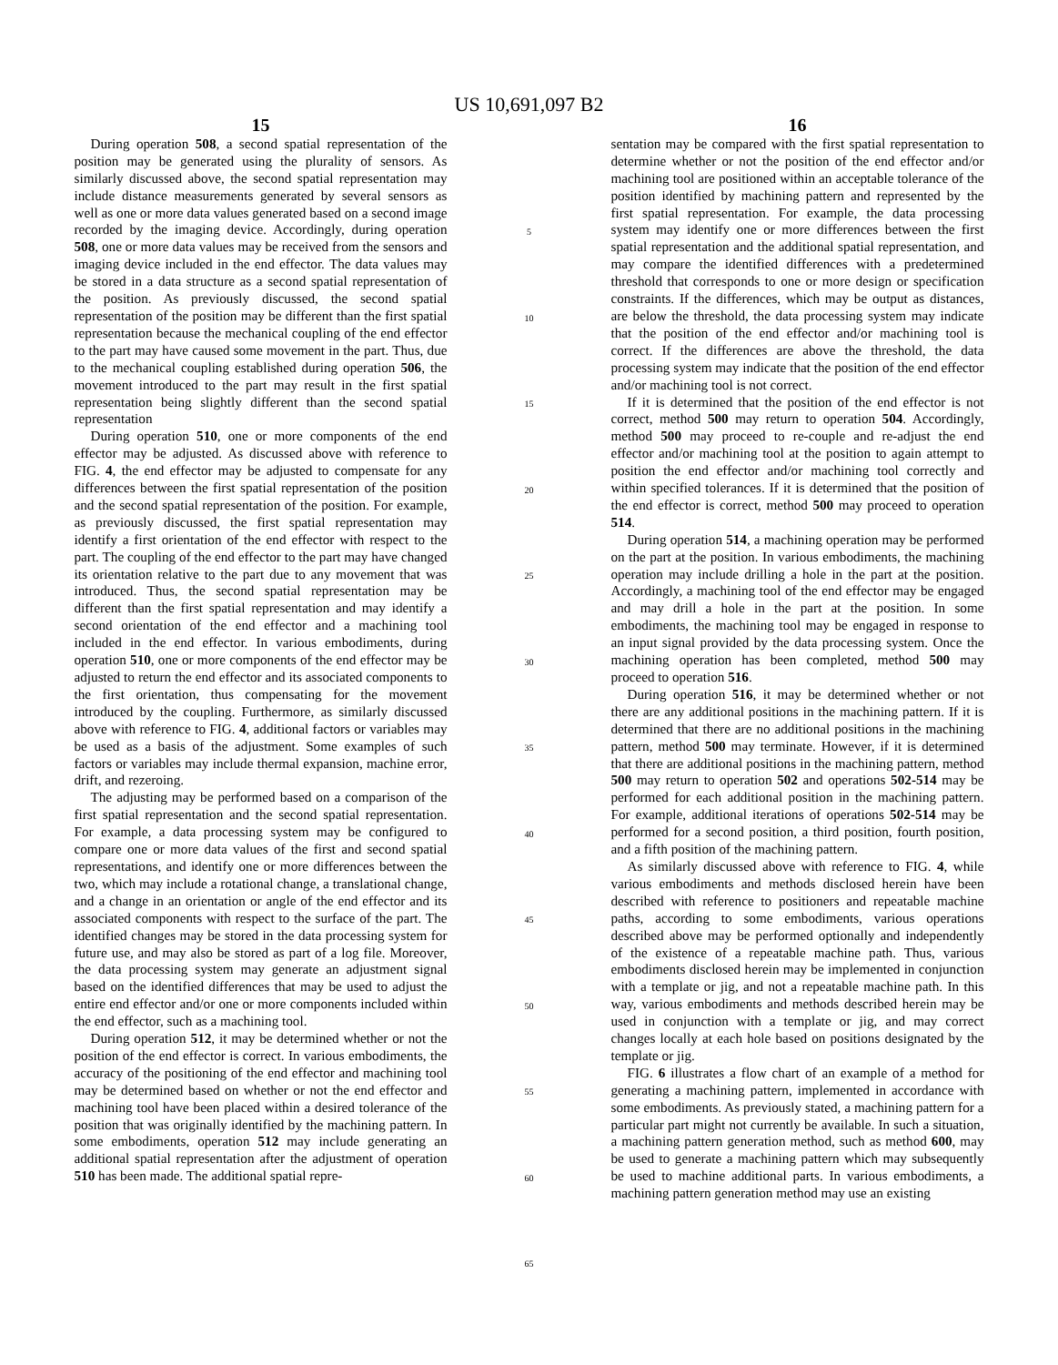US 10,691,097 B2
15
During operation 508, a second spatial representation of the position may be generated using the plurality of sensors. As similarly discussed above, the second spatial representation may include distance measurements generated by several sensors as well as one or more data values generated based on a second image recorded by the imaging device. Accordingly, during operation 508, one or more data values may be received from the sensors and imaging device included in the end effector. The data values may be stored in a data structure as a second spatial representation of the position. As previously discussed, the second spatial representation of the position may be different than the first spatial representation because the mechanical coupling of the end effector to the part may have caused some movement in the part. Thus, due to the mechanical coupling established during operation 506, the movement introduced to the part may result in the first spatial representation being slightly different than the second spatial representation
During operation 510, one or more components of the end effector may be adjusted. As discussed above with reference to FIG. 4, the end effector may be adjusted to compensate for any differences between the first spatial representation of the position and the second spatial representation of the position. For example, as previously discussed, the first spatial representation may identify a first orientation of the end effector with respect to the part. The coupling of the end effector to the part may have changed its orientation relative to the part due to any movement that was introduced. Thus, the second spatial representation may be different than the first spatial representation and may identify a second orientation of the end effector and a machining tool included in the end effector. In various embodiments, during operation 510, one or more components of the end effector may be adjusted to return the end effector and its associated components to the first orientation, thus compensating for the movement introduced by the coupling. Furthermore, as similarly discussed above with reference to FIG. 4, additional factors or variables may be used as a basis of the adjustment. Some examples of such factors or variables may include thermal expansion, machine error, drift, and rezeroing.
The adjusting may be performed based on a comparison of the first spatial representation and the second spatial representation. For example, a data processing system may be configured to compare one or more data values of the first and second spatial representations, and identify one or more differences between the two, which may include a rotational change, a translational change, and a change in an orientation or angle of the end effector and its associated components with respect to the surface of the part. The identified changes may be stored in the data processing system for future use, and may also be stored as part of a log file. Moreover, the data processing system may generate an adjustment signal based on the identified differences that may be used to adjust the entire end effector and/or one or more components included within the end effector, such as a machining tool.
During operation 512, it may be determined whether or not the position of the end effector is correct. In various embodiments, the accuracy of the positioning of the end effector and machining tool may be determined based on whether or not the end effector and machining tool have been placed within a desired tolerance of the position that was originally identified by the machining pattern. In some embodiments, operation 512 may include generating an additional spatial representation after the adjustment of operation 510 has been made. The additional spatial repre-
5
10
15
20
25
30
35
40
45
50
55
60
65
16
sentation may be compared with the first spatial representation to determine whether or not the position of the end effector and/or machining tool are positioned within an acceptable tolerance of the position identified by machining pattern and represented by the first spatial representation. For example, the data processing system may identify one or more differences between the first spatial representation and the additional spatial representation, and may compare the identified differences with a predetermined threshold that corresponds to one or more design or specification constraints. If the differences, which may be output as distances, are below the threshold, the data processing system may indicate that the position of the end effector and/or machining tool is correct. If the differences are above the threshold, the data processing system may indicate that the position of the end effector and/or machining tool is not correct.
If it is determined that the position of the end effector is not correct, method 500 may return to operation 504. Accordingly, method 500 may proceed to re-couple and re-adjust the end effector and/or machining tool at the position to again attempt to position the end effector and/or machining tool correctly and within specified tolerances. If it is determined that the position of the end effector is correct, method 500 may proceed to operation 514.
During operation 514, a machining operation may be performed on the part at the position. In various embodiments, the machining operation may include drilling a hole in the part at the position. Accordingly, a machining tool of the end effector may be engaged and may drill a hole in the part at the position. In some embodiments, the machining tool may be engaged in response to an input signal provided by the data processing system. Once the machining operation has been completed, method 500 may proceed to operation 516.
During operation 516, it may be determined whether or not there are any additional positions in the machining pattern. If it is determined that there are no additional positions in the machining pattern, method 500 may terminate. However, if it is determined that there are additional positions in the machining pattern, method 500 may return to operation 502 and operations 502-514 may be performed for each additional position in the machining pattern. For example, additional iterations of operations 502-514 may be performed for a second position, a third position, fourth position, and a fifth position of the machining pattern.
As similarly discussed above with reference to FIG. 4, while various embodiments and methods disclosed herein have been described with reference to positioners and repeatable machine paths, according to some embodiments, various operations described above may be performed optionally and independently of the existence of a repeatable machine path. Thus, various embodiments disclosed herein may be implemented in conjunction with a template or jig, and not a repeatable machine path. In this way, various embodiments and methods described herein may be used in conjunction with a template or jig, and may correct changes locally at each hole based on positions designated by the template or jig.
FIG. 6 illustrates a flow chart of an example of a method for generating a machining pattern, implemented in accordance with some embodiments. As previously stated, a machining pattern for a particular part might not currently be available. In such a situation, a machining pattern generation method, such as method 600, may be used to generate a machining pattern which may subsequently be used to machine additional parts. In various embodiments, a machining pattern generation method may use an existing